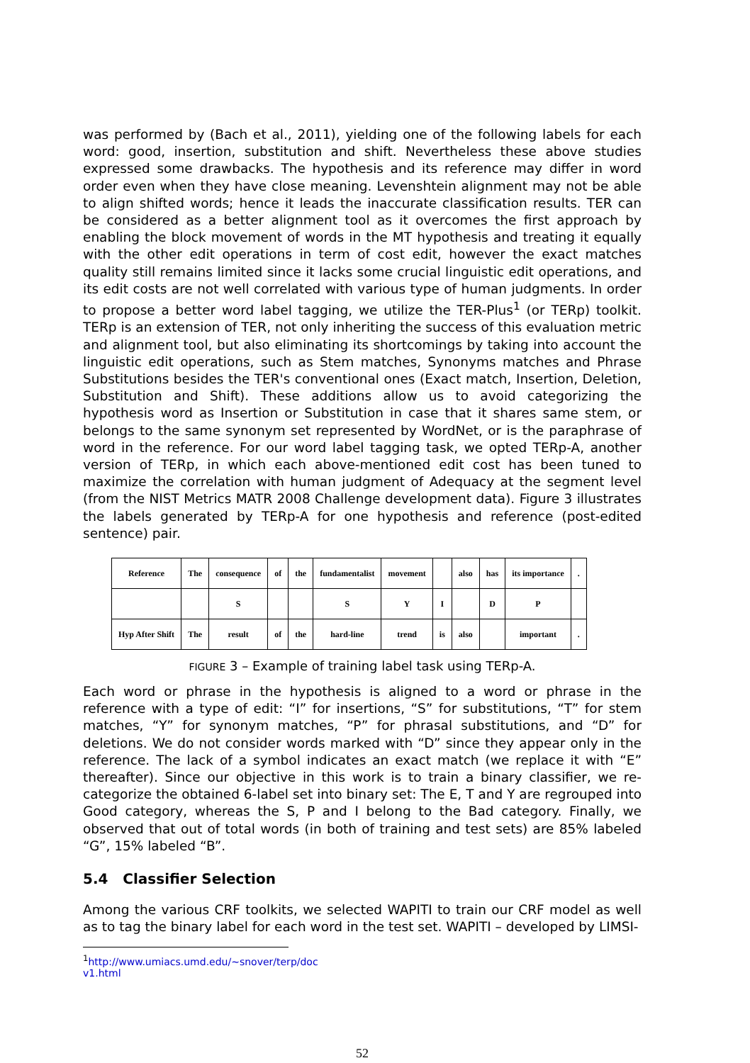was performed by (Bach et al., 2011), yielding one of the following labels for each word: good, insertion, substitution and shift. Nevertheless these above studies expressed some drawbacks. The hypothesis and its reference may differ in word order even when they have close meaning. Levenshtein alignment may not be able to align shifted words; hence it leads the inaccurate classification results. TER can be considered as a better alignment tool as it overcomes the first approach by enabling the block movement of words in the MT hypothesis and treating it equally with the other edit operations in term of cost edit, however the exact matches quality still remains limited since it lacks some crucial linguistic edit operations, and its edit costs are not well correlated with various type of human judgments. In order to propose a better word label tagging, we utilize the TER-Plus<sup>1</sup> (or TERp) toolkit. TERp is an extension of TER, not only inheriting the success of this evaluation metric and alignment tool, but also eliminating its shortcomings by taking into account the linguistic edit operations, such as Stem matches, Synonyms matches and Phrase Substitutions besides the TER's conventional ones (Exact match, Insertion, Deletion, Substitution and Shift). These additions allow us to avoid categorizing the hypothesis word as Insertion or Substitution in case that it shares same stem, or belongs to the same synonym set represented by WordNet, or is the paraphrase of word in the reference. For our word label tagging task, we opted TERp-A, another version of TERp, in which each above-mentioned edit cost has been tuned to maximize the correlation with human judgment of Adequacy at the segment level (from the NIST Metrics MATR 2008 Challenge development data). Figure 3 illustrates the labels generated by TERp-A for one hypothesis and reference (post-edited sentence) pair.
| Reference | The | consequence | of | the | fundamentalist | movement | | also | has | its importance | . |
| | | S | | | S | Y | I | | D | P | |
| Hyp After Shift | The | result | of | the | hard-line | trend | is | also | | important | . |
FIGURE 3 – Example of training label task using TERp-A.
Each word or phrase in the hypothesis is aligned to a word or phrase in the reference with a type of edit: “I” for insertions, “S” for substitutions, “T” for stem matches, “Y” for synonym matches, “P” for phrasal substitutions, and “D” for deletions. We do not consider words marked with “D” since they appear only in the reference. The lack of a symbol indicates an exact match (we replace it with “E” thereafter). Since our objective in this work is to train a binary classifier, we re-categorize the obtained 6-label set into binary set: The E, T and Y are regrouped into Good category, whereas the S, P and I belong to the Bad category. Finally, we observed that out of total words (in both of training and test sets) are 85% labeled “G”, 15% labeled “B”.
5.4 Classifier Selection
Among the various CRF toolkits, we selected WAPITI to train our CRF model as well as to tag the binary label for each word in the test set. WAPITI – developed by LIMSI-
<sup>1</sup> http://www.umiacs.umd.edu/~snover/terp/doc v1.html
52